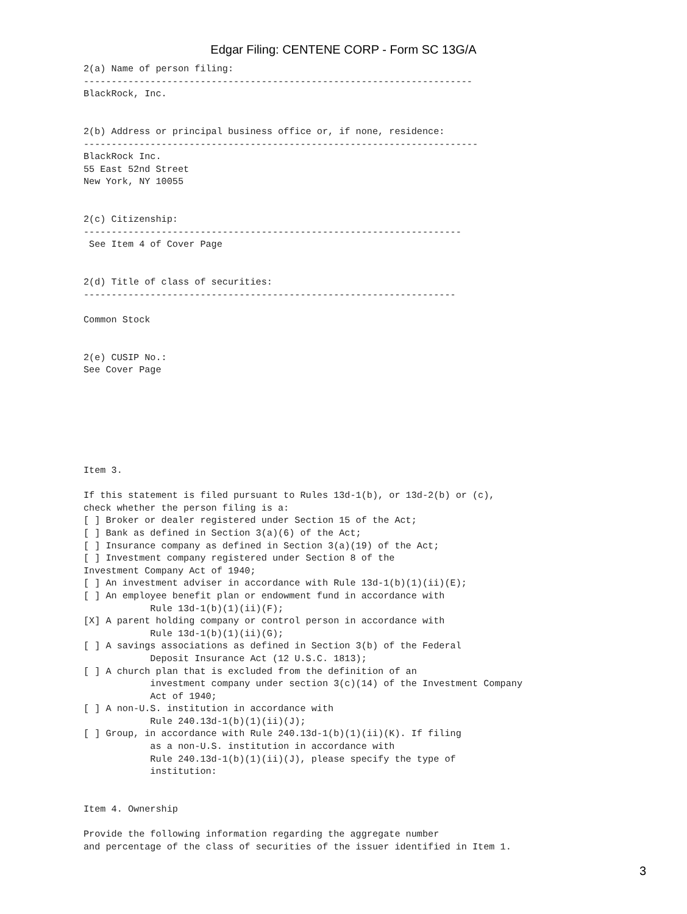Edgar Filing: CENTENE CORP - Form SC 13G/A
2(a) Name of person filing:
----------------------------------------------------------------------
BlackRock, Inc.


2(b) Address or principal business office or, if none, residence:
-----------------------------------------------------------------------
BlackRock Inc.
55 East 52nd Street
New York, NY 10055


2(c) Citizenship:
--------------------------------------------------------------------
 See Item 4 of Cover Page


2(d) Title of class of securities:
-------------------------------------------------------------------

Common Stock


2(e) CUSIP No.:
See Cover Page







Item 3.

If this statement is filed pursuant to Rules 13d-1(b), or 13d-2(b) or (c),
check whether the person filing is a:
[ ] Broker or dealer registered under Section 15 of the Act;
[ ] Bank as defined in Section 3(a)(6) of the Act;
[ ] Insurance company as defined in Section 3(a)(19) of the Act;
[ ] Investment company registered under Section 8 of the
Investment Company Act of 1940;
[ ] An investment adviser in accordance with Rule 13d-1(b)(1)(ii)(E);
[ ] An employee benefit plan or endowment fund in accordance with
            Rule 13d-1(b)(1)(ii)(F);
[X] A parent holding company or control person in accordance with
            Rule 13d-1(b)(1)(ii)(G);
[ ] A savings associations as defined in Section 3(b) of the Federal
            Deposit Insurance Act (12 U.S.C. 1813);
[ ] A church plan that is excluded from the definition of an
            investment company under section 3(c)(14) of the Investment Company
            Act of 1940;
[ ] A non-U.S. institution in accordance with
            Rule 240.13d-1(b)(1)(ii)(J);
[ ] Group, in accordance with Rule 240.13d-1(b)(1)(ii)(K). If filing
            as a non-U.S. institution in accordance with
            Rule 240.13d-1(b)(1)(ii)(J), please specify the type of
            institution:


Item 4. Ownership

Provide the following information regarding the aggregate number
and percentage of the class of securities of the issuer identified in Item 1.
3